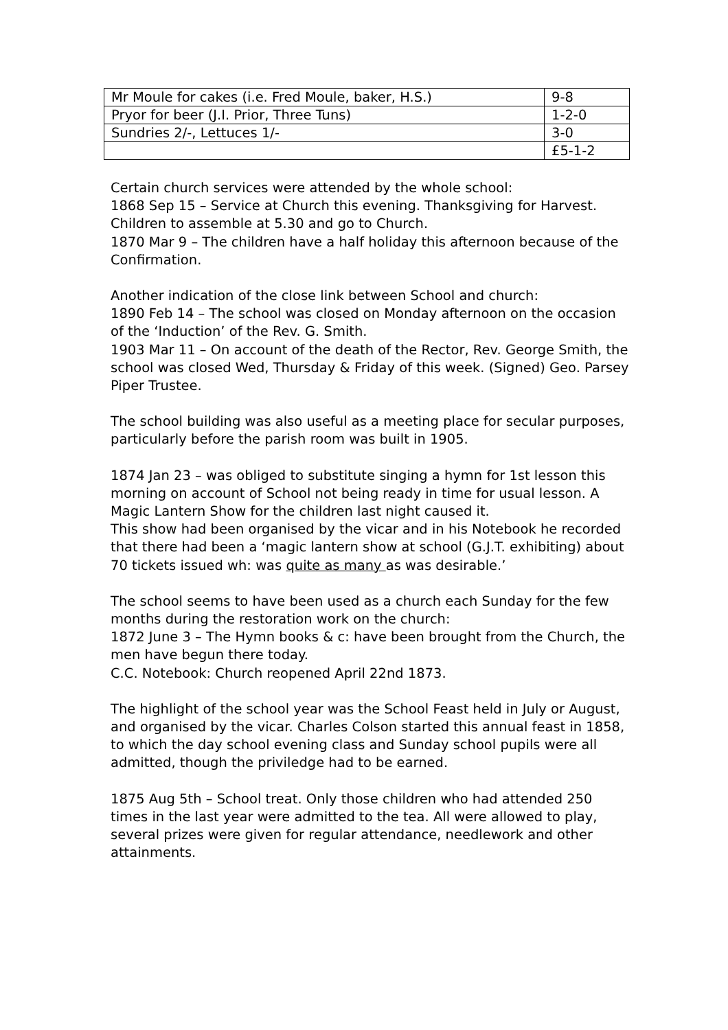| Mr Moule for cakes (i.e. Fred Moule, baker, H.S.) | 9-8 |
| Pryor for beer (J.I. Prior, Three Tuns) | 1-2-0 |
| Sundries 2/-, Lettuces 1/- | 3-0 |
| | £5-1-2 |
Certain church services were attended by the whole school:
1868 Sep 15 – Service at Church this evening. Thanksgiving for Harvest. Children to assemble at 5.30 and go to Church.
1870 Mar 9 – The children have a half holiday this afternoon because of the Confirmation.
Another indication of the close link between School and church:
1890 Feb 14 – The school was closed on Monday afternoon on the occasion of the ‘Induction’ of the Rev. G. Smith.
1903 Mar 11 – On account of the death of the Rector, Rev. George Smith, the school was closed Wed, Thursday & Friday of this week. (Signed) Geo. Parsey Piper Trustee.
The school building was also useful as a meeting place for secular purposes, particularly before the parish room was built in 1905.
1874 Jan 23 – was obliged to substitute singing a hymn for 1st lesson this morning on account of School not being ready in time for usual lesson. A Magic Lantern Show for the children last night caused it.
This show had been organised by the vicar and in his Notebook he recorded that there had been a ‘magic lantern show at school (G.J.T. exhibiting) about 70 tickets issued wh: was quite as many as was desirable.’
The school seems to have been used as a church each Sunday for the few months during the restoration work on the church:
1872 June 3 – The Hymn books & c: have been brought from the Church, the men have begun there today.
C.C. Notebook: Church reopened April 22nd 1873.
The highlight of the school year was the School Feast held in July or August, and organised by the vicar. Charles Colson started this annual feast in 1858, to which the day school evening class and Sunday school pupils were all admitted, though the priviledge had to be earned.
1875 Aug 5th – School treat. Only those children who had attended 250 times in the last year were admitted to the tea. All were allowed to play, several prizes were given for regular attendance, needlework and other attainments.